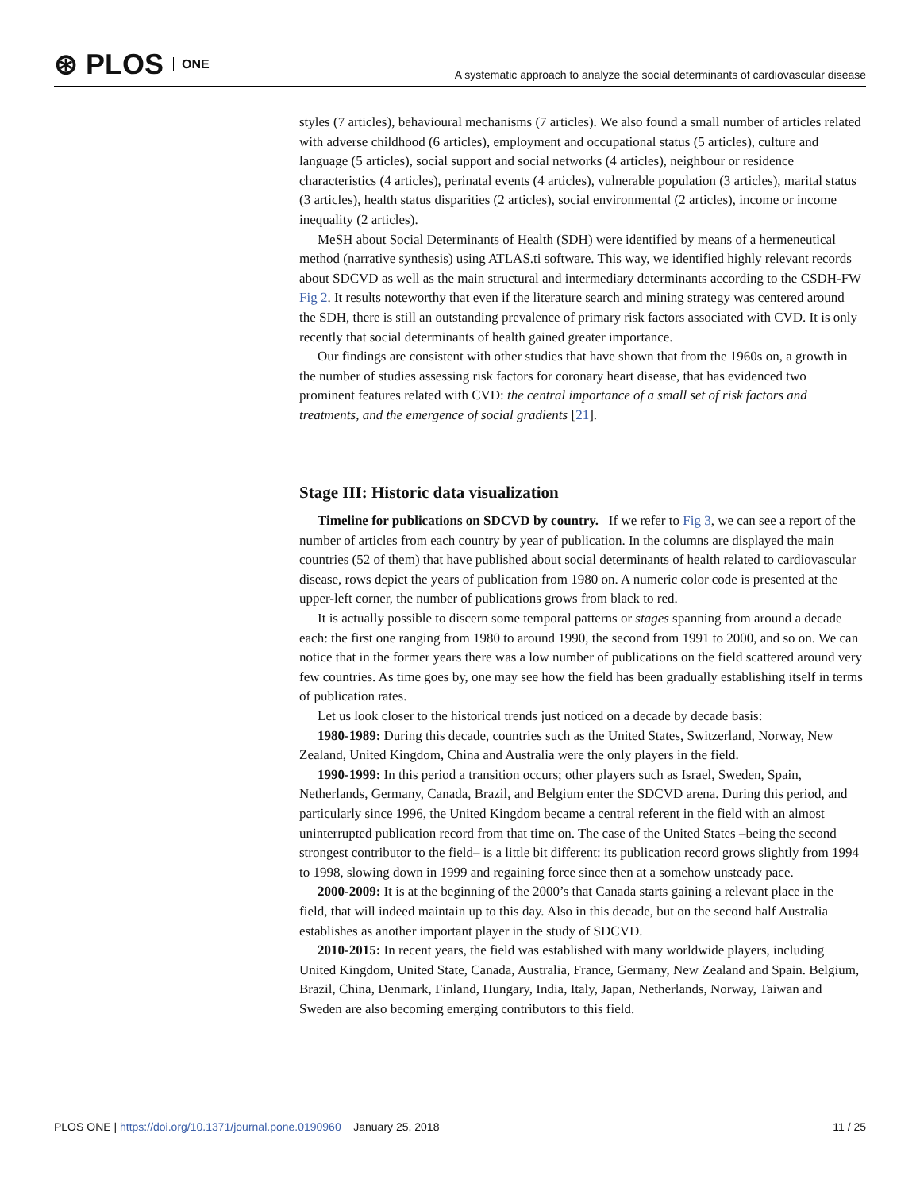⊛ PLOS ONE
A systematic approach to analyze the social determinants of cardiovascular disease
styles (7 articles), behavioural mechanisms (7 articles). We also found a small number of articles related with adverse childhood (6 articles), employment and occupational status (5 articles), culture and language (5 articles), social support and social networks (4 articles), neighbour or residence characteristics (4 articles), perinatal events (4 articles), vulnerable population (3 articles), marital status (3 articles), health status disparities (2 articles), social environmental (2 articles), income or income inequality (2 articles).
MeSH about Social Determinants of Health (SDH) were identified by means of a hermeneutical method (narrative synthesis) using ATLAS.ti software. This way, we identified highly relevant records about SDCVD as well as the main structural and intermediary determinants according to the CSDH-FW Fig 2. It results noteworthy that even if the literature search and mining strategy was centered around the SDH, there is still an outstanding prevalence of primary risk factors associated with CVD. It is only recently that social determinants of health gained greater importance.
Our findings are consistent with other studies that have shown that from the 1960s on, a growth in the number of studies assessing risk factors for coronary heart disease, that has evidenced two prominent features related with CVD: the central importance of a small set of risk factors and treatments, and the emergence of social gradients [21].
Stage III: Historic data visualization
Timeline for publications on SDCVD by country. If we refer to Fig 3, we can see a report of the number of articles from each country by year of publication. In the columns are displayed the main countries (52 of them) that have published about social determinants of health related to cardiovascular disease, rows depict the years of publication from 1980 on. A numeric color code is presented at the upper-left corner, the number of publications grows from black to red.
It is actually possible to discern some temporal patterns or stages spanning from around a decade each: the first one ranging from 1980 to around 1990, the second from 1991 to 2000, and so on. We can notice that in the former years there was a low number of publications on the field scattered around very few countries. As time goes by, one may see how the field has been gradually establishing itself in terms of publication rates.
Let us look closer to the historical trends just noticed on a decade by decade basis:
1980-1989: During this decade, countries such as the United States, Switzerland, Norway, New Zealand, United Kingdom, China and Australia were the only players in the field.
1990-1999: In this period a transition occurs; other players such as Israel, Sweden, Spain, Netherlands, Germany, Canada, Brazil, and Belgium enter the SDCVD arena. During this period, and particularly since 1996, the United Kingdom became a central referent in the field with an almost uninterrupted publication record from that time on. The case of the United States –being the second strongest contributor to the field– is a little bit different: its publication record grows slightly from 1994 to 1998, slowing down in 1999 and regaining force since then at a somehow unsteady pace.
2000-2009: It is at the beginning of the 2000’s that Canada starts gaining a relevant place in the field, that will indeed maintain up to this day. Also in this decade, but on the second half Australia establishes as another important player in the study of SDCVD.
2010-2015: In recent years, the field was established with many worldwide players, including United Kingdom, United State, Canada, Australia, France, Germany, New Zealand and Spain. Belgium, Brazil, China, Denmark, Finland, Hungary, India, Italy, Japan, Netherlands, Norway, Taiwan and Sweden are also becoming emerging contributors to this field.
PLOS ONE | https://doi.org/10.1371/journal.pone.0190960 January 25, 2018
11 / 25